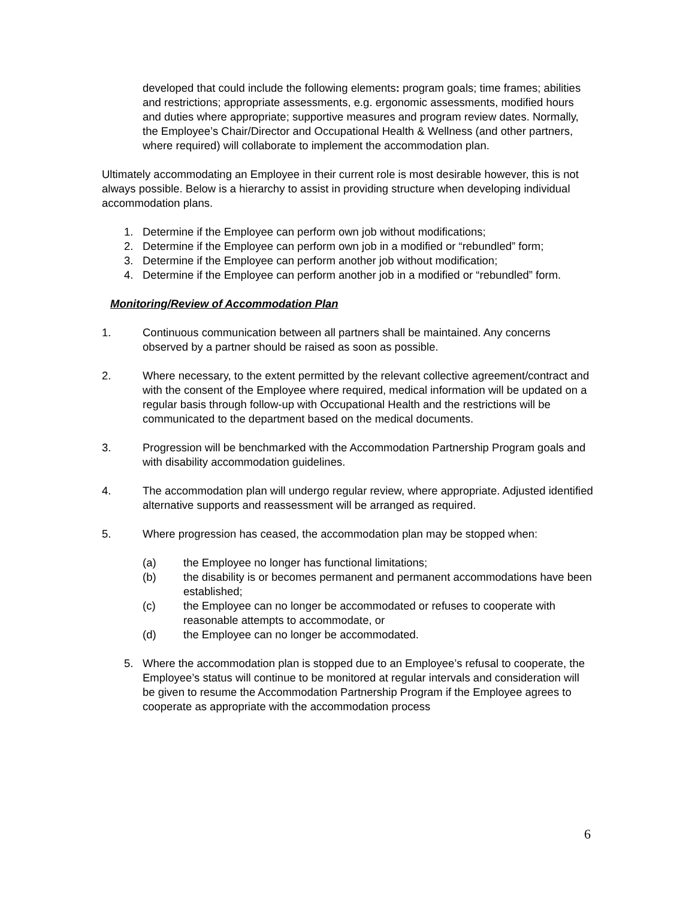developed that could include the following elements: program goals; time frames; abilities and restrictions; appropriate assessments, e.g. ergonomic assessments, modified hours and duties where appropriate; supportive measures and program review dates. Normally, the Employee’s Chair/Director and Occupational Health & Wellness (and other partners, where required) will collaborate to implement the accommodation plan.
Ultimately accommodating an Employee in their current role is most desirable however, this is not always possible. Below is a hierarchy to assist in providing structure when developing individual accommodation plans.
1. Determine if the Employee can perform own job without modifications;
2. Determine if the Employee can perform own job in a modified or “rebundled” form;
3. Determine if the Employee can perform another job without modification;
4. Determine if the Employee can perform another job in a modified or “rebundled” form.
Monitoring/Review of Accommodation Plan
1. Continuous communication between all partners shall be maintained. Any concerns observed by a partner should be raised as soon as possible.
2. Where necessary, to the extent permitted by the relevant collective agreement/contract and with the consent of the Employee where required, medical information will be updated on a regular basis through follow-up with Occupational Health and the restrictions will be communicated to the department based on the medical documents.
3. Progression will be benchmarked with the Accommodation Partnership Program goals and with disability accommodation guidelines.
4. The accommodation plan will undergo regular review, where appropriate. Adjusted identified alternative supports and reassessment will be arranged as required.
5. Where progression has ceased, the accommodation plan may be stopped when:
(a) the Employee no longer has functional limitations;
(b) the disability is or becomes permanent and permanent accommodations have been established;
(c) the Employee can no longer be accommodated or refuses to cooperate with reasonable attempts to accommodate, or
(d) the Employee can no longer be accommodated.
5. Where the accommodation plan is stopped due to an Employee’s refusal to cooperate, the Employee’s status will continue to be monitored at regular intervals and consideration will be given to resume the Accommodation Partnership Program if the Employee agrees to cooperate as appropriate with the accommodation process
6